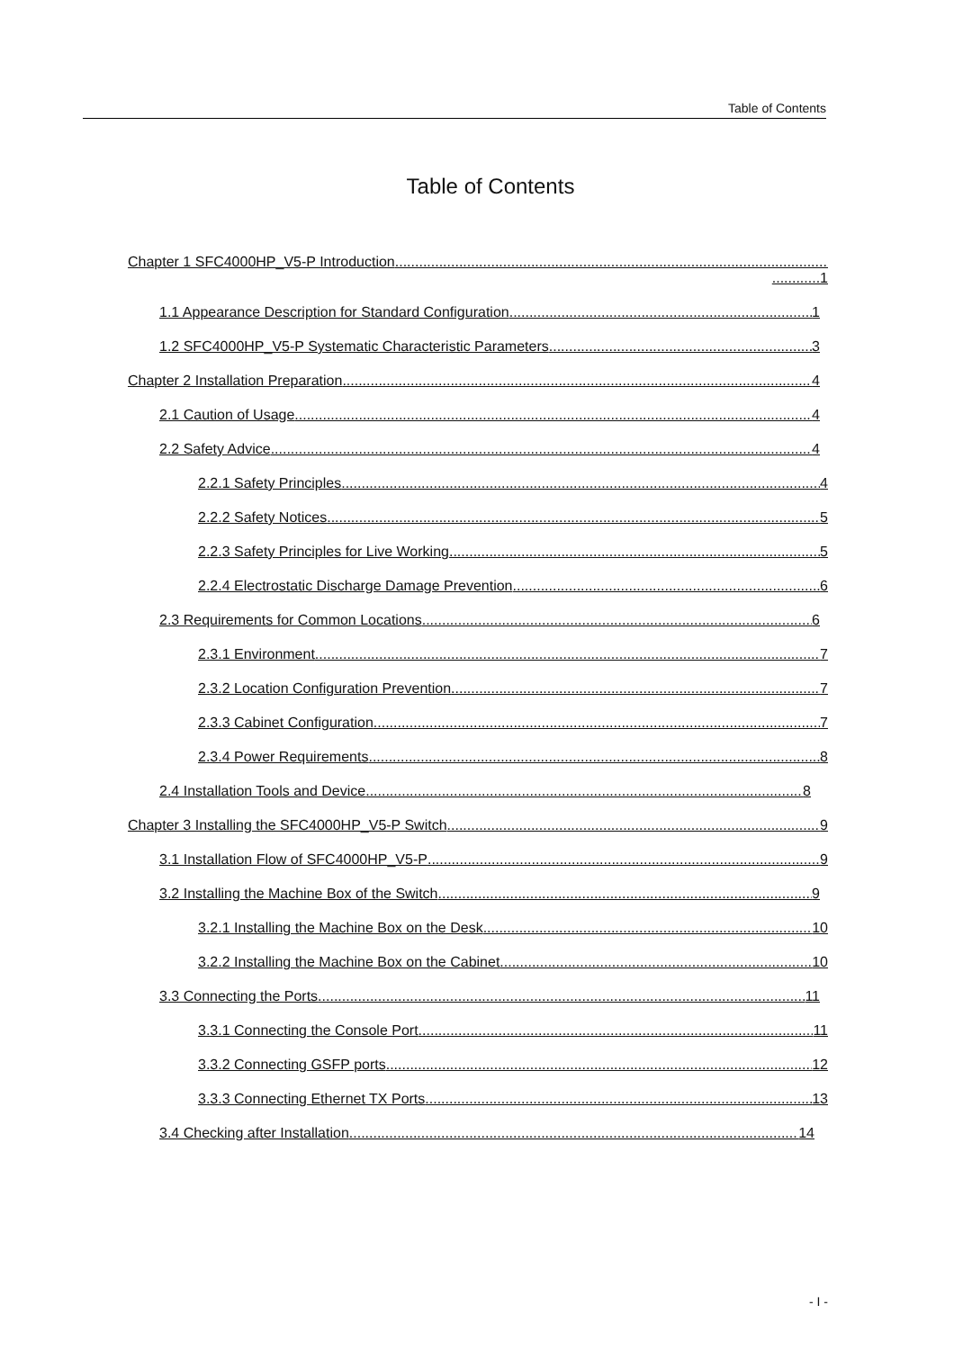Table of Contents
Table of Contents
Chapter 1 SFC4000HP_V5-P Introduction
............1
1.1 Appearance Description for Standard Configuration 1
1.2 SFC4000HP_V5-P Systematic Characteristic Parameters 3
Chapter 2 Installation Preparation 4
2.1 Caution of Usage 4
2.2 Safety Advice 4
2.2.1 Safety Principles 4
2.2.2 Safety Notices 5
2.2.3 Safety Principles for Live Working 5
2.2.4 Electrostatic Discharge Damage Prevention 6
2.3 Requirements for Common Locations 6
2.3.1 Environment 7
2.3.2 Location Configuration Prevention 7
2.3.3 Cabinet Configuration 7
2.3.4 Power Requirements 8
2.4 Installation Tools and Device 8
Chapter 3 Installing the SFC4000HP_V5-P Switch 9
3.1 Installation Flow of SFC4000HP_V5-P 9
3.2 Installing the Machine Box of the Switch 9
3.2.1 Installing the Machine Box on the Desk 10
3.2.2 Installing the Machine Box on the Cabinet 10
3.3 Connecting the Ports 11
3.3.1 Connecting the Console Port 11
3.3.2 Connecting GSFP ports 12
3.3.3 Connecting Ethernet TX Ports 13
3.4 Checking after Installation 14
- I -